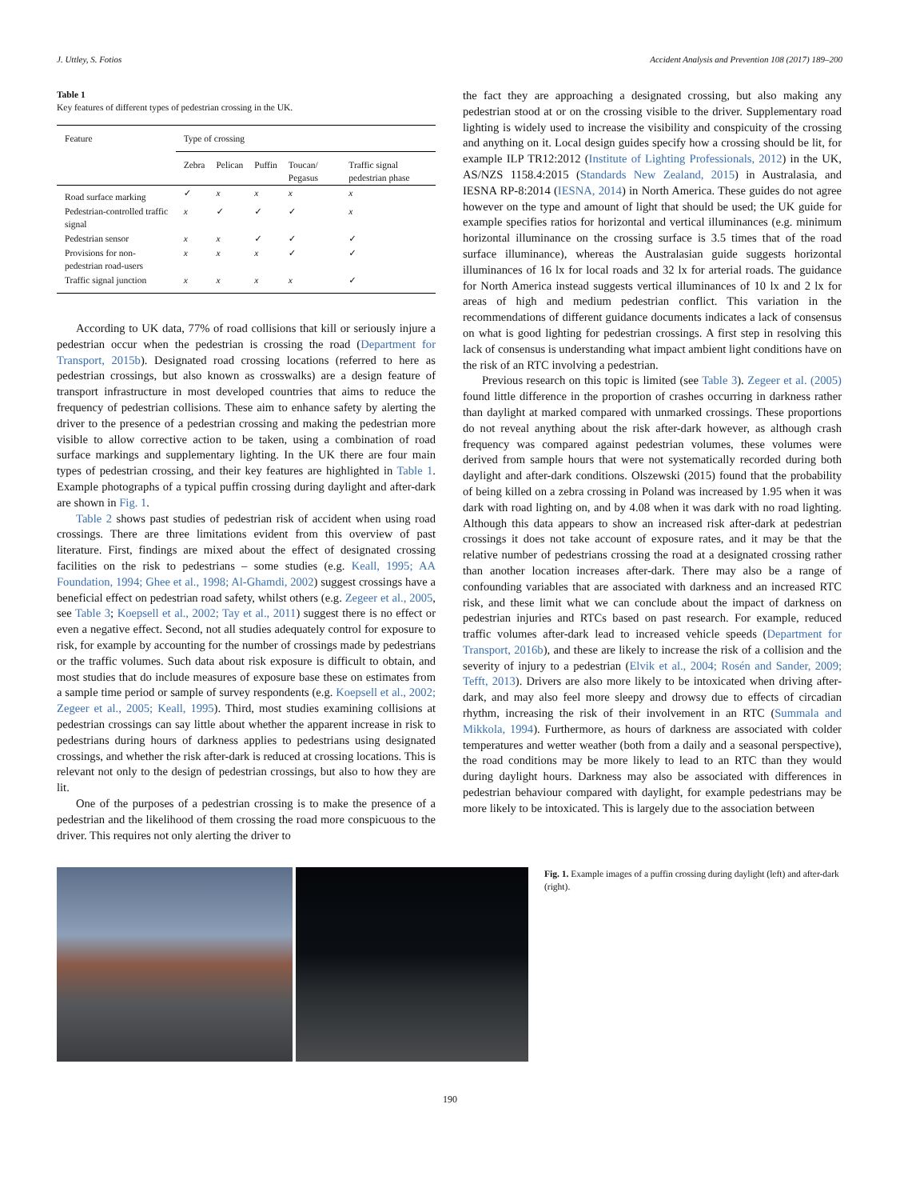J. Uttley, S. Fotios Accident Analysis and Prevention 108 (2017) 189–200
Table 1
Key features of different types of pedestrian crossing in the UK.
| Feature | Type of crossing | | | | |
| --- | --- | --- | --- | --- | --- |
| | Zebra | Pelican | Puffin | Toucan/ Pegasus | Traffic signal pedestrian phase |
| Road surface marking | ✓ | x | x | x | x |
| Pedestrian-controlled traffic signal | x | ✓ | ✓ | ✓ | x |
| Pedestrian sensor | x | x | ✓ | ✓ | ✓ |
| Provisions for non-pedestrian road-users | x | x | x | ✓ | ✓ |
| Traffic signal junction | x | x | x | x | ✓ |
According to UK data, 77% of road collisions that kill or seriously injure a pedestrian occur when the pedestrian is crossing the road (Department for Transport, 2015b). Designated road crossing locations (referred to here as pedestrian crossings, but also known as crosswalks) are a design feature of transport infrastructure in most developed countries that aims to reduce the frequency of pedestrian collisions. These aim to enhance safety by alerting the driver to the presence of a pedestrian crossing and making the pedestrian more visible to allow corrective action to be taken, using a combination of road surface markings and supplementary lighting. In the UK there are four main types of pedestrian crossing, and their key features are highlighted in Table 1. Example photographs of a typical puffin crossing during daylight and after-dark are shown in Fig. 1.
Table 2 shows past studies of pedestrian risk of accident when using road crossings. There are three limitations evident from this overview of past literature. First, findings are mixed about the effect of designated crossing facilities on the risk to pedestrians – some studies (e.g. Keall, 1995; AA Foundation, 1994; Ghee et al., 1998; Al-Ghamdi, 2002) suggest crossings have a beneficial effect on pedestrian road safety, whilst others (e.g. Zegeer et al., 2005, see Table 3; Koepsell et al., 2002; Tay et al., 2011) suggest there is no effect or even a negative effect. Second, not all studies adequately control for exposure to risk, for example by accounting for the number of crossings made by pedestrians or the traffic volumes. Such data about risk exposure is difficult to obtain, and most studies that do include measures of exposure base these on estimates from a sample time period or sample of survey respondents (e.g. Koepsell et al., 2002; Zegeer et al., 2005; Keall, 1995). Third, most studies examining collisions at pedestrian crossings can say little about whether the apparent increase in risk to pedestrians during hours of darkness applies to pedestrians using designated crossings, and whether the risk after-dark is reduced at crossing locations. This is relevant not only to the design of pedestrian crossings, but also to how they are lit.
One of the purposes of a pedestrian crossing is to make the presence of a pedestrian and the likelihood of them crossing the road more conspicuous to the driver. This requires not only alerting the driver to
the fact they are approaching a designated crossing, but also making any pedestrian stood at or on the crossing visible to the driver. Supplementary road lighting is widely used to increase the visibility and conspicuity of the crossing and anything on it. Local design guides specify how a crossing should be lit, for example ILP TR12:2012 (Institute of Lighting Professionals, 2012) in the UK, AS/NZS 1158.4:2015 (Standards New Zealand, 2015) in Australasia, and IESNA RP-8:2014 (IESNA, 2014) in North America. These guides do not agree however on the type and amount of light that should be used; the UK guide for example specifies ratios for horizontal and vertical illuminances (e.g. minimum horizontal illuminance on the crossing surface is 3.5 times that of the road surface illuminance), whereas the Australasian guide suggests horizontal illuminances of 16 lx for local roads and 32 lx for arterial roads. The guidance for North America instead suggests vertical illuminances of 10 lx and 2 lx for areas of high and medium pedestrian conflict. This variation in the recommendations of different guidance documents indicates a lack of consensus on what is good lighting for pedestrian crossings. A first step in resolving this lack of consensus is understanding what impact ambient light conditions have on the risk of an RTC involving a pedestrian.
Previous research on this topic is limited (see Table 3). Zegeer et al. (2005) found little difference in the proportion of crashes occurring in darkness rather than daylight at marked compared with unmarked crossings. These proportions do not reveal anything about the risk after-dark however, as although crash frequency was compared against pedestrian volumes, these volumes were derived from sample hours that were not systematically recorded during both daylight and after-dark conditions. Olszewski (2015) found that the probability of being killed on a zebra crossing in Poland was increased by 1.95 when it was dark with road lighting on, and by 4.08 when it was dark with no road lighting. Although this data appears to show an increased risk after-dark at pedestrian crossings it does not take account of exposure rates, and it may be that the relative number of pedestrians crossing the road at a designated crossing rather than another location increases after-dark. There may also be a range of confounding variables that are associated with darkness and an increased RTC risk, and these limit what we can conclude about the impact of darkness on pedestrian injuries and RTCs based on past research. For example, reduced traffic volumes after-dark lead to increased vehicle speeds (Department for Transport, 2016b), and these are likely to increase the risk of a collision and the severity of injury to a pedestrian (Elvik et al., 2004; Rosén and Sander, 2009; Tefft, 2013). Drivers are also more likely to be intoxicated when driving after-dark, and may also feel more sleepy and drowsy due to effects of circadian rhythm, increasing the risk of their involvement in an RTC (Summala and Mikkola, 1994). Furthermore, as hours of darkness are associated with colder temperatures and wetter weather (both from a daily and a seasonal perspective), the road conditions may be more likely to lead to an RTC than they would during daylight hours. Darkness may also be associated with differences in pedestrian behaviour compared with daylight, for example pedestrians may be more likely to be intoxicated. This is largely due to the association between
Fig. 1. Example images of a puffin crossing during daylight (left) and after-dark (right).
190